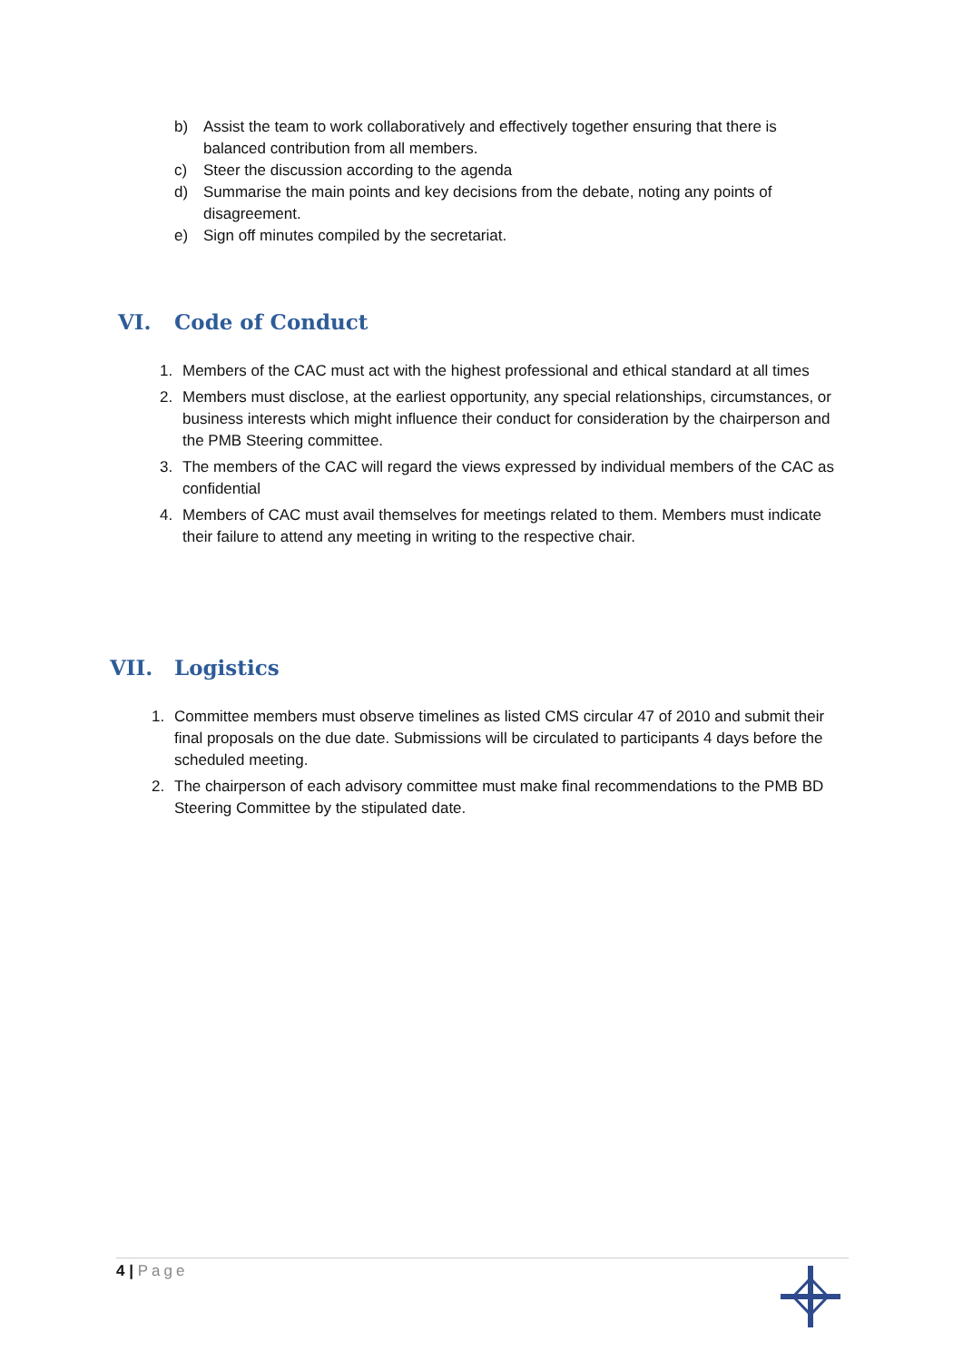b) Assist the team to work collaboratively and effectively together ensuring that there is balanced contribution from all members.
c) Steer the discussion according to the agenda
d) Summarise the main points and key decisions from the debate, noting any points of disagreement.
e) Sign off minutes compiled by the secretariat.
VI. Code of Conduct
1. Members of the CAC must act with the highest professional and ethical standard at all times
2. Members must disclose, at the earliest opportunity, any special relationships, circumstances, or business interests which might influence their conduct for consideration by the chairperson and the PMB Steering committee.
3. The members of the CAC will regard the views expressed by individual members of the CAC as confidential
4. Members of CAC must avail themselves for meetings related to them. Members must indicate their failure to attend any meeting in writing to the respective chair.
VII. Logistics
1. Committee members must observe timelines as listed CMS circular 47 of 2010 and submit their final proposals on the due date. Submissions will be circulated to participants 4 days before the scheduled meeting.
2. The chairperson of each advisory committee must make final recommendations to the PMB BD Steering Committee by the stipulated date.
4 | Page